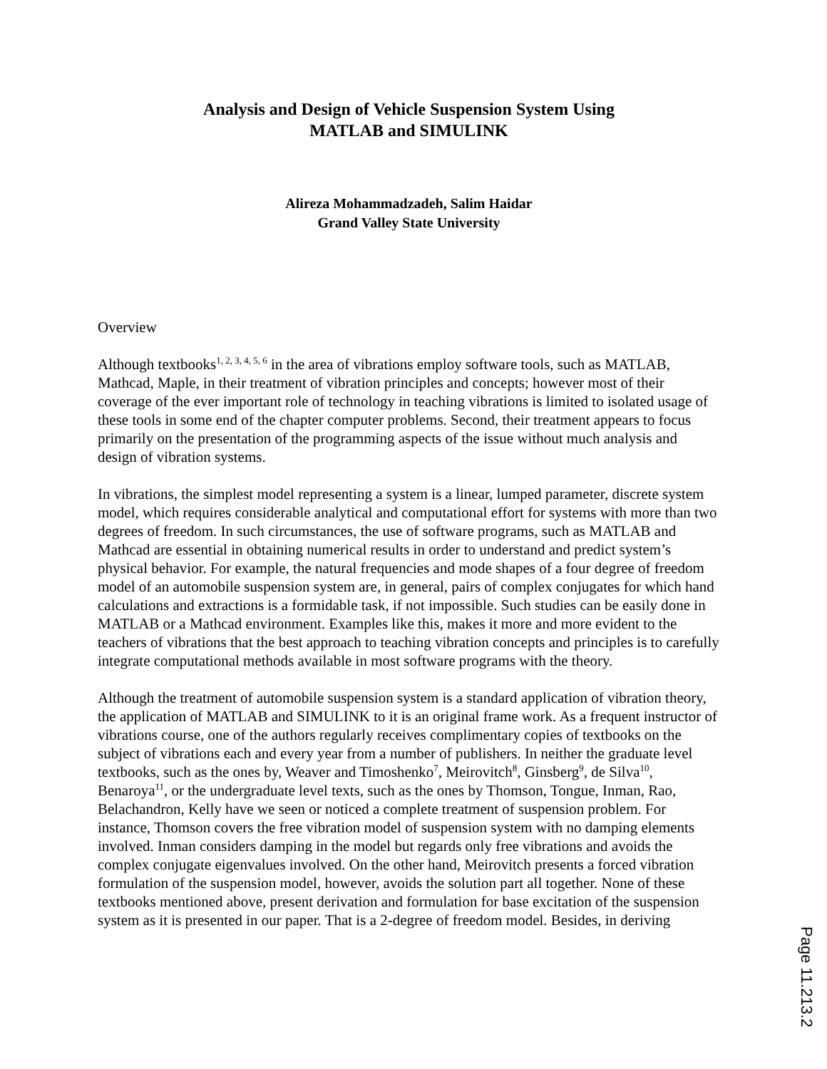Analysis and Design of Vehicle Suspension System Using
MATLAB and SIMULINK
Alireza Mohammadzadeh, Salim Haidar
Grand Valley State University
Overview
Although textbooks<sup>1, 2, 3, 4, 5, 6</sup> in the area of vibrations employ software tools, such as MATLAB, Mathcad, Maple, in their treatment of vibration principles and concepts; however most of their coverage of the ever important role of technology in teaching vibrations is limited to isolated usage of these tools in some end of the chapter computer problems. Second, their treatment appears to focus primarily on the presentation of the programming aspects of the issue without much analysis and design of vibration systems.
In vibrations, the simplest model representing a system is a linear, lumped parameter, discrete system model, which requires considerable analytical and computational effort for systems with more than two degrees of freedom. In such circumstances, the use of software programs, such as MATLAB and Mathcad are essential in obtaining numerical results in order to understand and predict system’s physical behavior. For example, the natural frequencies and mode shapes of a four degree of freedom model of an automobile suspension system are, in general, pairs of complex conjugates for which hand calculations and extractions is a formidable task, if not impossible. Such studies can be easily done in MATLAB or a Mathcad environment. Examples like this, makes it more and more evident to the teachers of vibrations that the best approach to teaching vibration concepts and principles is to carefully integrate computational methods available in most software programs with the theory.
Although the treatment of automobile suspension system is a standard application of vibration theory, the application of MATLAB and SIMULINK to it is an original frame work. As a frequent instructor of vibrations course, one of the authors regularly receives complimentary copies of textbooks on the subject of vibrations each and every year from a number of publishers. In neither the graduate level textbooks, such as the ones by, Weaver and Timoshenko<sup>7</sup>, Meirovitch<sup>8</sup>, Ginsberg<sup>9</sup>, de Silva<sup>10</sup>, Benaroya<sup>11</sup>, or the undergraduate level texts, such as the ones by Thomson, Tongue, Inman, Rao, Belachandron, Kelly have we seen or noticed a complete treatment of suspension problem. For instance, Thomson covers the free vibration model of suspension system with no damping elements involved. Inman considers damping in the model but regards only free vibrations and avoids the complex conjugate eigenvalues involved. On the other hand, Meirovitch presents a forced vibration formulation of the suspension model, however, avoids the solution part all together. None of these textbooks mentioned above, present derivation and formulation for base excitation of the suspension system as it is presented in our paper. That is a 2-degree of freedom model. Besides, in deriving
Page 11.213.2